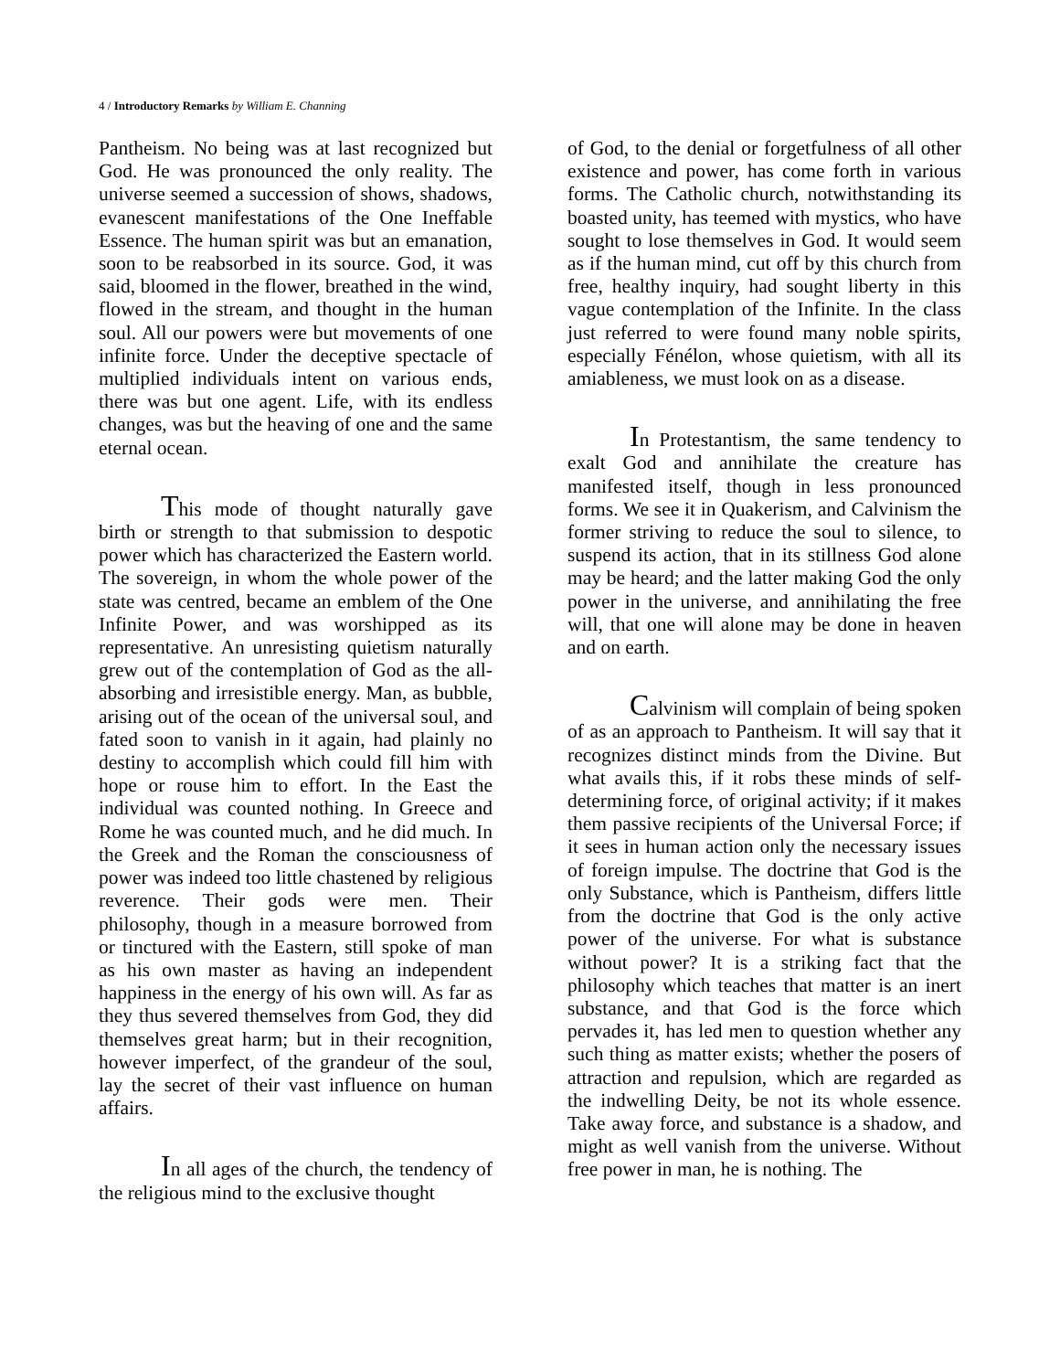4 / Introductory Remarks by William E. Channing
Pantheism. No being was at last recognized but God. He was pronounced the only reality. The universe seemed a succession of shows, shadows, evanescent manifestations of the One Ineffable Essence. The human spirit was but an emanation, soon to be reabsorbed in its source. God, it was said, bloomed in the flower, breathed in the wind, flowed in the stream, and thought in the human soul. All our powers were but movements of one infinite force. Under the deceptive spectacle of multiplied individuals intent on various ends, there was but one agent. Life, with its endless changes, was but the heaving of one and the same eternal ocean.
This mode of thought naturally gave birth or strength to that submission to despotic power which has characterized the Eastern world. The sovereign, in whom the whole power of the state was centred, became an emblem of the One Infinite Power, and was worshipped as its representative. An unresisting quietism naturally grew out of the contemplation of God as the all-absorbing and irresistible energy. Man, as bubble, arising out of the ocean of the universal soul, and fated soon to vanish in it again, had plainly no destiny to accomplish which could fill him with hope or rouse him to effort. In the East the individual was counted nothing. In Greece and Rome he was counted much, and he did much. In the Greek and the Roman the consciousness of power was indeed too little chastened by religious reverence. Their gods were men. Their philosophy, though in a measure borrowed from or tinctured with the Eastern, still spoke of man as his own master as having an independent happiness in the energy of his own will. As far as they thus severed themselves from God, they did themselves great harm; but in their recognition, however imperfect, of the grandeur of the soul, lay the secret of their vast influence on human affairs.
In all ages of the church, the tendency of the religious mind to the exclusive thought
of God, to the denial or forgetfulness of all other existence and power, has come forth in various forms. The Catholic church, notwithstanding its boasted unity, has teemed with mystics, who have sought to lose themselves in God. It would seem as if the human mind, cut off by this church from free, healthy inquiry, had sought liberty in this vague contemplation of the Infinite. In the class just referred to were found many noble spirits, especially Fénélon, whose quietism, with all its amiableness, we must look on as a disease.
In Protestantism, the same tendency to exalt God and annihilate the creature has manifested itself, though in less pronounced forms. We see it in Quakerism, and Calvinism the former striving to reduce the soul to silence, to suspend its action, that in its stillness God alone may be heard; and the latter making God the only power in the universe, and annihilating the free will, that one will alone may be done in heaven and on earth.
Calvinism will complain of being spoken of as an approach to Pantheism. It will say that it recognizes distinct minds from the Divine. But what avails this, if it robs these minds of self-determining force, of original activity; if it makes them passive recipients of the Universal Force; if it sees in human action only the necessary issues of foreign impulse. The doctrine that God is the only Substance, which is Pantheism, differs little from the doctrine that God is the only active power of the universe. For what is substance without power? It is a striking fact that the philosophy which teaches that matter is an inert substance, and that God is the force which pervades it, has led men to question whether any such thing as matter exists; whether the posers of attraction and repulsion, which are regarded as the indwelling Deity, be not its whole essence. Take away force, and substance is a shadow, and might as well vanish from the universe. Without free power in man, he is nothing. The